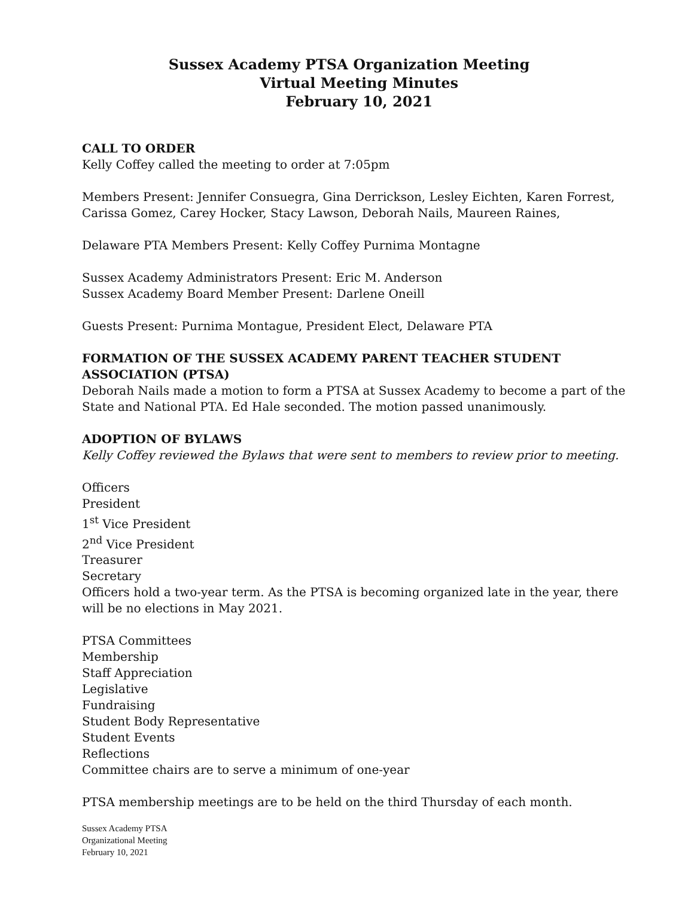Sussex Academy PTSA Organization Meeting
Virtual Meeting Minutes
February 10, 2021
CALL TO ORDER
Kelly Coffey called the meeting to order at 7:05pm
Members Present: Jennifer Consuegra, Gina Derrickson, Lesley Eichten, Karen Forrest, Carissa Gomez, Carey Hocker, Stacy Lawson, Deborah Nails, Maureen Raines,
Delaware PTA Members Present: Kelly Coffey Purnima Montagne
Sussex Academy Administrators Present: Eric M. Anderson
Sussex Academy Board Member Present: Darlene Oneill
Guests Present: Purnima Montague, President Elect, Delaware PTA
FORMATION OF THE SUSSEX ACADEMY PARENT TEACHER STUDENT ASSOCIATION (PTSA)
Deborah Nails made a motion to form a PTSA at Sussex Academy to become a part of the State and National PTA. Ed Hale seconded. The motion passed unanimously.
ADOPTION OF BYLAWS
Kelly Coffey reviewed the Bylaws that were sent to members to review prior to meeting.
Officers
President
1<sup>st</sup> Vice President
2<sup>nd</sup> Vice President
Treasurer
Secretary
Officers hold a two-year term. As the PTSA is becoming organized late in the year, there will be no elections in May 2021.
PTSA Committees
Membership
Staff Appreciation
Legislative
Fundraising
Student Body Representative
Student Events
Reflections
Committee chairs are to serve a minimum of one-year
PTSA membership meetings are to be held on the third Thursday of each month.
Sussex Academy PTSA
Organizational Meeting
February 10, 2021